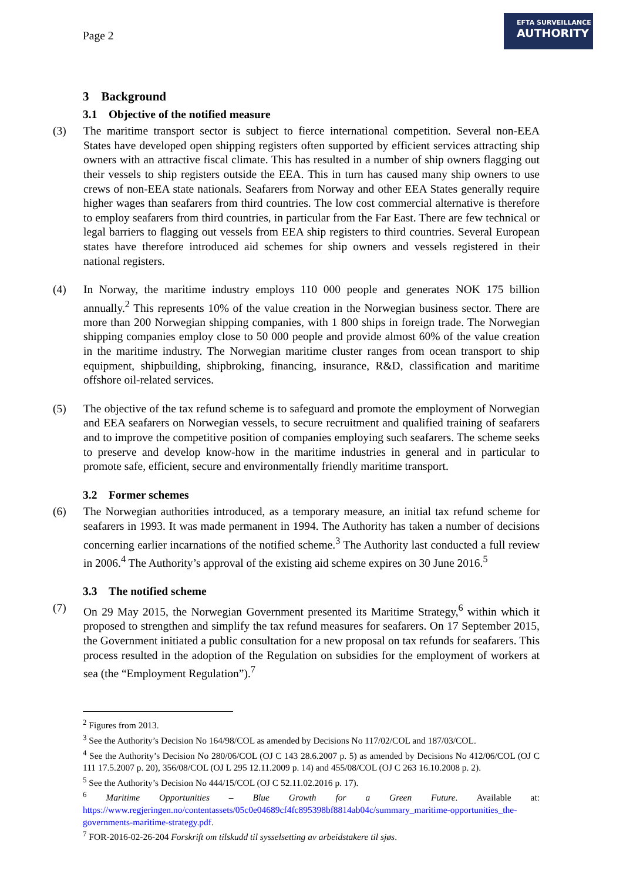Page 2
EFTA SURVEILLANCE
AUTHORITY
3 Background
3.1 Objective of the notified measure
(3) The maritime transport sector is subject to fierce international competition. Several non-EEA States have developed open shipping registers often supported by efficient services attracting ship owners with an attractive fiscal climate. This has resulted in a number of ship owners flagging out their vessels to ship registers outside the EEA. This in turn has caused many ship owners to use crews of non-EEA state nationals. Seafarers from Norway and other EEA States generally require higher wages than seafarers from third countries. The low cost commercial alternative is therefore to employ seafarers from third countries, in particular from the Far East. There are few technical or legal barriers to flagging out vessels from EEA ship registers to third countries. Several European states have therefore introduced aid schemes for ship owners and vessels registered in their national registers.
(4) In Norway, the maritime industry employs 110 000 people and generates NOK 175 billion annually.<sup>2</sup> This represents 10% of the value creation in the Norwegian business sector. There are more than 200 Norwegian shipping companies, with 1 800 ships in foreign trade. The Norwegian shipping companies employ close to 50 000 people and provide almost 60% of the value creation in the maritime industry. The Norwegian maritime cluster ranges from ocean transport to ship equipment, shipbuilding, shipbroking, financing, insurance, R&D, classification and maritime offshore oil-related services.
(5) The objective of the tax refund scheme is to safeguard and promote the employment of Norwegian and EEA seafarers on Norwegian vessels, to secure recruitment and qualified training of seafarers and to improve the competitive position of companies employing such seafarers. The scheme seeks to preserve and develop know-how in the maritime industries in general and in particular to promote safe, efficient, secure and environmentally friendly maritime transport.
3.2 Former schemes
(6) The Norwegian authorities introduced, as a temporary measure, an initial tax refund scheme for seafarers in 1993. It was made permanent in 1994. The Authority has taken a number of decisions concerning earlier incarnations of the notified scheme.<sup>3</sup> The Authority last conducted a full review in 2006.<sup>4</sup> The Authority’s approval of the existing aid scheme expires on 30 June 2016.<sup>5</sup>
3.3 The notified scheme
(7) On 29 May 2015, the Norwegian Government presented its Maritime Strategy,<sup>6</sup> within which it proposed to strengthen and simplify the tax refund measures for seafarers. On 17 September 2015, the Government initiated a public consultation for a new proposal on tax refunds for seafarers. This process resulted in the adoption of the Regulation on subsidies for the employment of workers at sea (the “Employment Regulation”).<sup>7</sup>
<sup>2</sup> Figures from 2013.
<sup>3</sup> See the Authority’s Decision No 164/98/COL as amended by Decisions No 117/02/COL and 187/03/COL.
<sup>4</sup> See the Authority’s Decision No 280/06/COL (OJ C 143 28.6.2007 p. 5) as amended by Decisions No 412/06/COL (OJ C 111 17.5.2007 p. 20), 356/08/COL (OJ L 295 12.11.2009 p. 14) and 455/08/COL (OJ C 263 16.10.2008 p. 2).
<sup>5</sup> See the Authority’s Decision No 444/15/COL (OJ C 52.11.02.2016 p. 17).
<sup>6</sup> Maritime Opportunities – Blue Growth for a Green Future. Available at: https://www.regjeringen.no/contentassets/05c0e04689cf4fc895398bf8814ab04c/summary_maritime-opportunities_the-governments-maritime-strategy.pdf.
<sup>7</sup> FOR-2016-02-26-204 Forskrift om tilskudd til sysselsetting av arbeidstakere til sjøs.